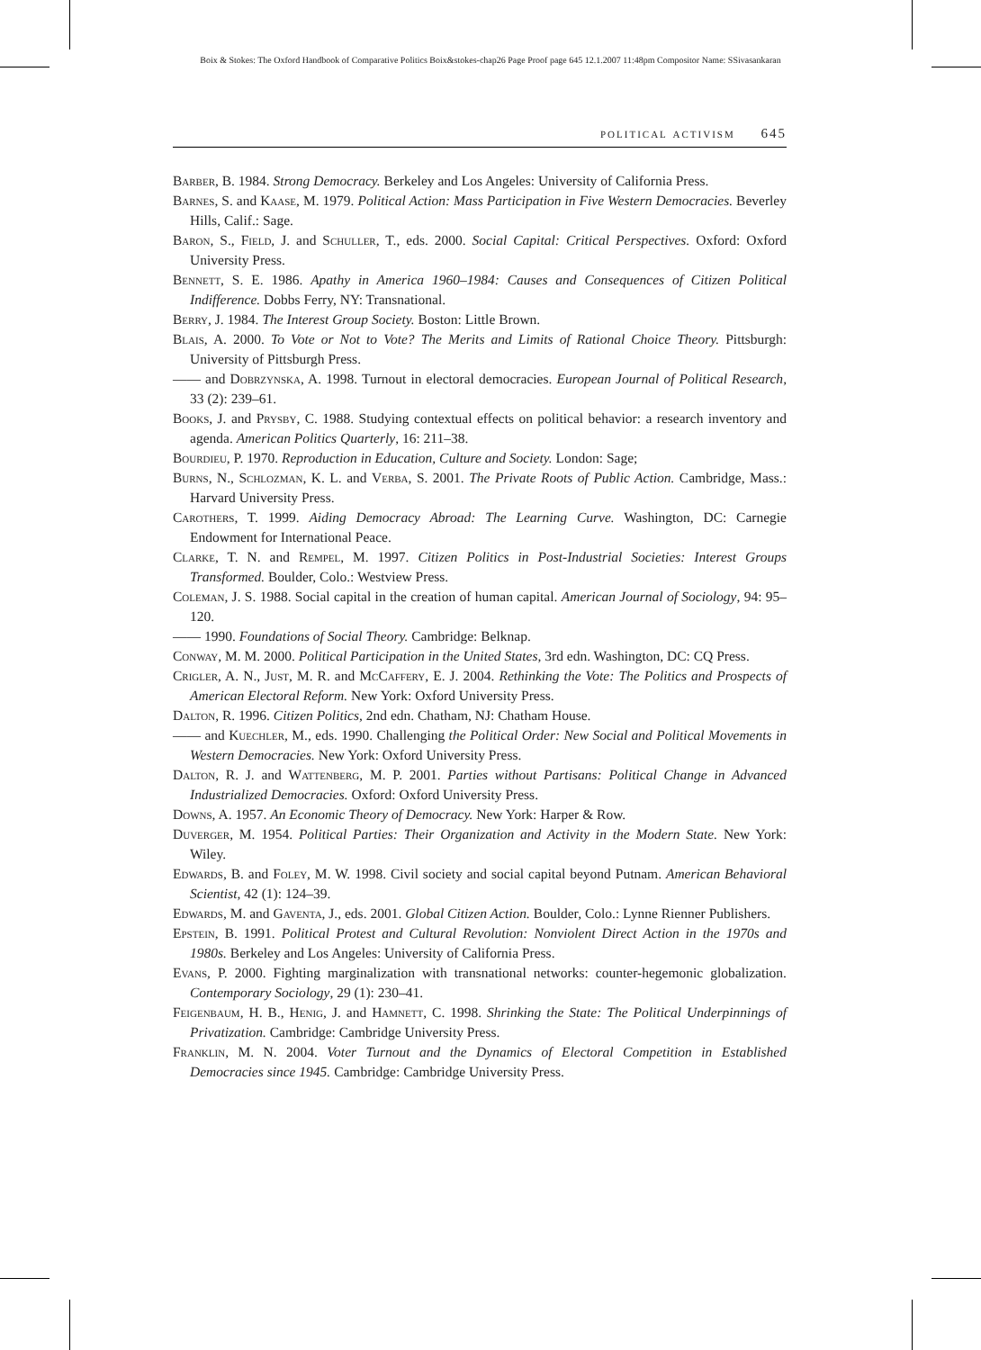Boix & Stokes: The Oxford Handbook of Comparative Politics Boix&stokes-chap26 Page Proof page 645 12.1.2007 11:48pm Compositor Name: SSivasankaran
political activism 645
Barber, B. 1984. Strong Democracy. Berkeley and Los Angeles: University of California Press.
Barnes, S. and Kaase, M. 1979. Political Action: Mass Participation in Five Western Democracies. Beverley Hills, Calif.: Sage.
Baron, S., Field, J. and Schuller, T., eds. 2000. Social Capital: Critical Perspectives. Oxford: Oxford University Press.
Bennett, S. E. 1986. Apathy in America 1960–1984: Causes and Consequences of Citizen Political Indifference. Dobbs Ferry, NY: Transnational.
Berry, J. 1984. The Interest Group Society. Boston: Little Brown.
Blais, A. 2000. To Vote or Not to Vote? The Merits and Limits of Rational Choice Theory. Pittsburgh: University of Pittsburgh Press.
—— and Dobrzynska, A. 1998. Turnout in electoral democracies. European Journal of Political Research, 33 (2): 239–61.
Books, J. and Prysby, C. 1988. Studying contextual effects on political behavior: a research inventory and agenda. American Politics Quarterly, 16: 211–38.
Bourdieu, P. 1970. Reproduction in Education, Culture and Society. London: Sage;
Burns, N., Schlozman, K. L. and Verba, S. 2001. The Private Roots of Public Action. Cambridge, Mass.: Harvard University Press.
Carothers, T. 1999. Aiding Democracy Abroad: The Learning Curve. Washington, DC: Carnegie Endowment for International Peace.
Clarke, T. N. and Rempel, M. 1997. Citizen Politics in Post-Industrial Societies: Interest Groups Transformed. Boulder, Colo.: Westview Press.
Coleman, J. S. 1988. Social capital in the creation of human capital. American Journal of Sociology, 94: 95–120.
—— 1990. Foundations of Social Theory. Cambridge: Belknap.
Conway, M. M. 2000. Political Participation in the United States, 3rd edn. Washington, DC: CQ Press.
Crigler, A. N., Just, M. R. and McCaffery, E. J. 2004. Rethinking the Vote: The Politics and Prospects of American Electoral Reform. New York: Oxford University Press.
Dalton, R. 1996. Citizen Politics, 2nd edn. Chatham, NJ: Chatham House.
—— and Kuechler, M., eds. 1990. Challenging the Political Order: New Social and Political Movements in Western Democracies. New York: Oxford University Press.
Dalton, R. J. and Wattenberg, M. P. 2001. Parties without Partisans: Political Change in Advanced Industrialized Democracies. Oxford: Oxford University Press.
Downs, A. 1957. An Economic Theory of Democracy. New York: Harper & Row.
Duverger, M. 1954. Political Parties: Their Organization and Activity in the Modern State. New York: Wiley.
Edwards, B. and Foley, M. W. 1998. Civil society and social capital beyond Putnam. American Behavioral Scientist, 42 (1): 124–39.
Edwards, M. and Gaventa, J., eds. 2001. Global Citizen Action. Boulder, Colo.: Lynne Rienner Publishers.
Epstein, B. 1991. Political Protest and Cultural Revolution: Nonviolent Direct Action in the 1970s and 1980s. Berkeley and Los Angeles: University of California Press.
Evans, P. 2000. Fighting marginalization with transnational networks: counter-hegemonic globalization. Contemporary Sociology, 29 (1): 230–41.
Feigenbaum, H. B., Henig, J. and Hamnett, C. 1998. Shrinking the State: The Political Underpinnings of Privatization. Cambridge: Cambridge University Press.
Franklin, M. N. 2004. Voter Turnout and the Dynamics of Electoral Competition in Established Democracies since 1945. Cambridge: Cambridge University Press.